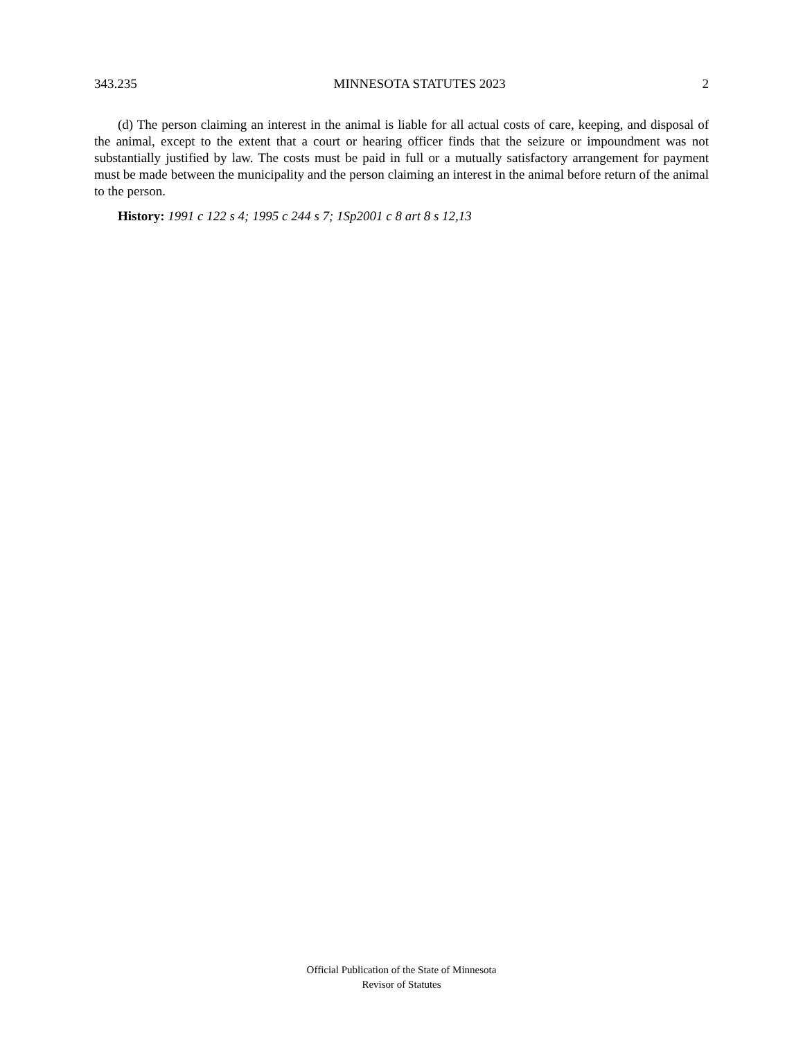343.235 MINNESOTA STATUTES 2023 2
(d) The person claiming an interest in the animal is liable for all actual costs of care, keeping, and disposal of the animal, except to the extent that a court or hearing officer finds that the seizure or impoundment was not substantially justified by law. The costs must be paid in full or a mutually satisfactory arrangement for payment must be made between the municipality and the person claiming an interest in the animal before return of the animal to the person.
History: 1991 c 122 s 4; 1995 c 244 s 7; 1Sp2001 c 8 art 8 s 12,13
Official Publication of the State of Minnesota
Revisor of Statutes